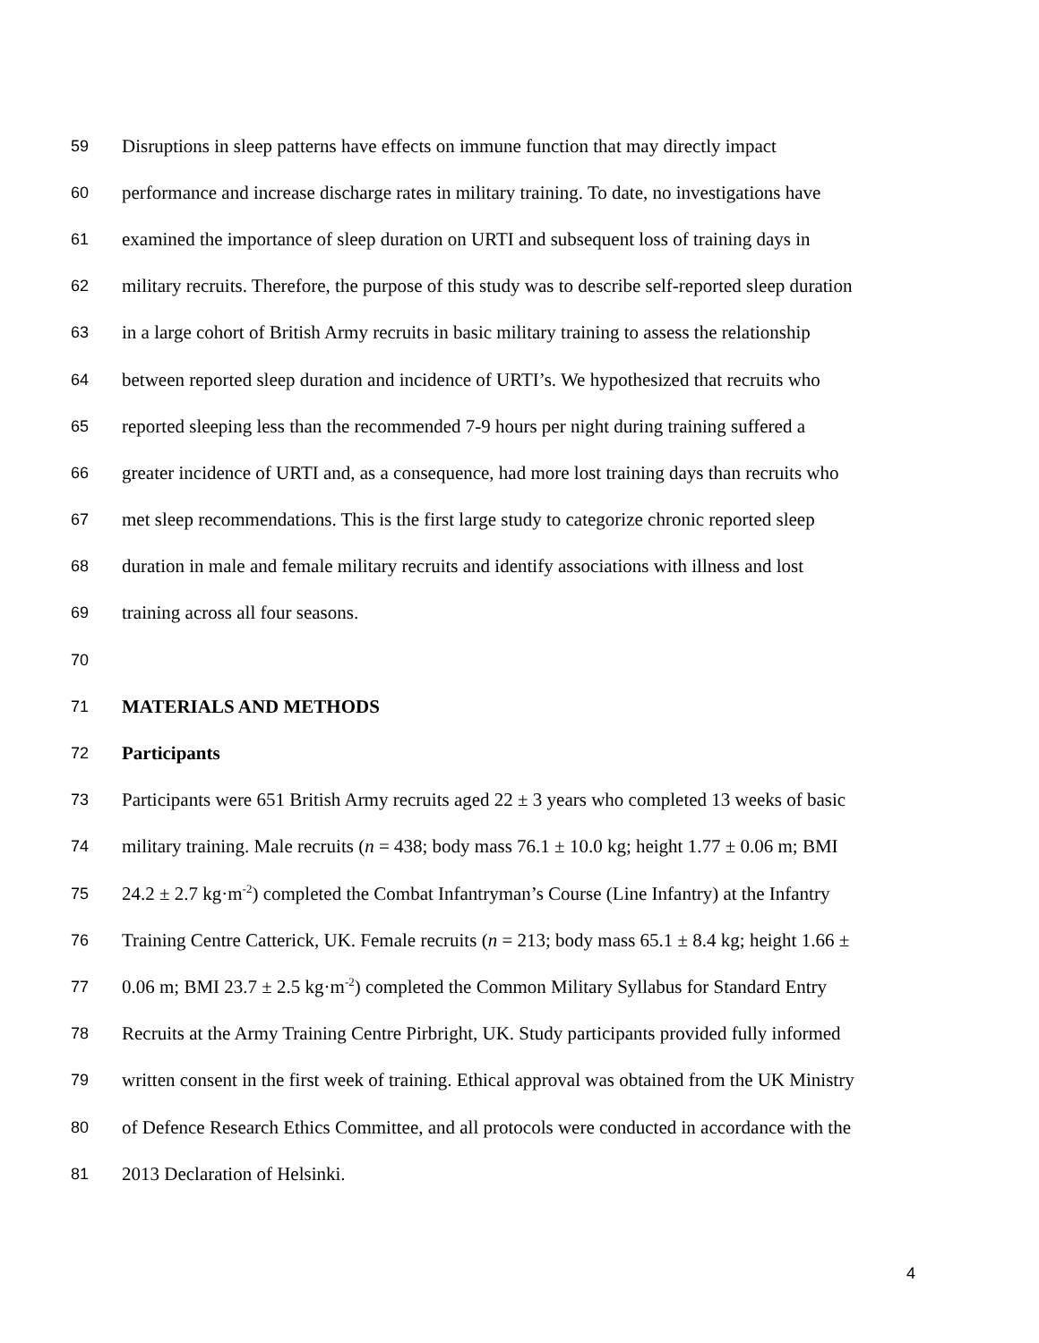59 Disruptions in sleep patterns have effects on immune function that may directly impact
60 performance and increase discharge rates in military training. To date, no investigations have
61 examined the importance of sleep duration on URTI and subsequent loss of training days in
62 military recruits. Therefore, the purpose of this study was to describe self-reported sleep duration
63 in a large cohort of British Army recruits in basic military training to assess the relationship
64 between reported sleep duration and incidence of URTI’s. We hypothesized that recruits who
65 reported sleeping less than the recommended 7-9 hours per night during training suffered a
66 greater incidence of URTI and, as a consequence, had more lost training days than recruits who
67 met sleep recommendations. This is the first large study to categorize chronic reported sleep
68 duration in male and female military recruits and identify associations with illness and lost
69 training across all four seasons.
70
71 MATERIALS AND METHODS
72 Participants
73 Participants were 651 British Army recruits aged 22 ± 3 years who completed 13 weeks of basic
74 military training. Male recruits (n = 438; body mass 76.1 ± 10.0 kg; height 1.77 ± 0.06 m; BMI
75 24.2 ± 2.7 kg·m<sup>-2</sup>) completed the Combat Infantryman’s Course (Line Infantry) at the Infantry
76 Training Centre Catterick, UK. Female recruits (n = 213; body mass 65.1 ± 8.4 kg; height 1.66 ±
77 0.06 m; BMI 23.7 ± 2.5 kg·m<sup>-2</sup>) completed the Common Military Syllabus for Standard Entry
78 Recruits at the Army Training Centre Pirbright, UK. Study participants provided fully informed
79 written consent in the first week of training. Ethical approval was obtained from the UK Ministry
80 of Defence Research Ethics Committee, and all protocols were conducted in accordance with the
81 2013 Declaration of Helsinki.
4